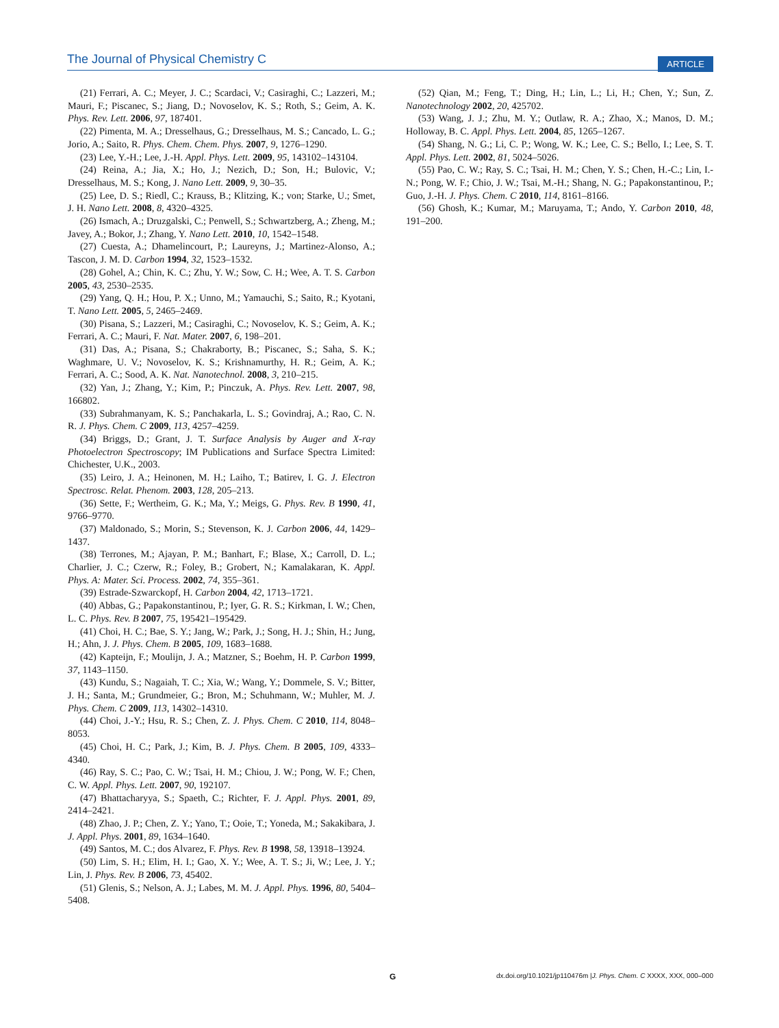The Journal of Physical Chemistry C ARTICLE
(21) Ferrari, A. C.; Meyer, J. C.; Scardaci, V.; Casiraghi, C.; Lazzeri, M.; Mauri, F.; Piscanec, S.; Jiang, D.; Novoselov, K. S.; Roth, S.; Geim, A. K. Phys. Rev. Lett. 2006, 97, 187401.
(22) Pimenta, M. A.; Dresselhaus, G.; Dresselhaus, M. S.; Cancado, L. G.; Jorio, A.; Saito, R. Phys. Chem. Chem. Phys. 2007, 9, 1276–1290.
(23) Lee, Y.-H.; Lee, J.-H. Appl. Phys. Lett. 2009, 95, 143102–143104.
(24) Reina, A.; Jia, X.; Ho, J.; Nezich, D.; Son, H.; Bulovic, V.; Dresselhaus, M. S.; Kong, J. Nano Lett. 2009, 9, 30–35.
(25) Lee, D. S.; Riedl, C.; Krauss, B.; Klitzing, K.; von; Starke, U.; Smet, J. H. Nano Lett. 2008, 8, 4320–4325.
(26) Ismach, A.; Druzgalski, C.; Penwell, S.; Schwartzberg, A.; Zheng, M.; Javey, A.; Bokor, J.; Zhang, Y. Nano Lett. 2010, 10, 1542–1548.
(27) Cuesta, A.; Dhamelincourt, P.; Laureyns, J.; Martinez-Alonso, A.; Tascon, J. M. D. Carbon 1994, 32, 1523–1532.
(28) Gohel, A.; Chin, K. C.; Zhu, Y. W.; Sow, C. H.; Wee, A. T. S. Carbon 2005, 43, 2530–2535.
(29) Yang, Q. H.; Hou, P. X.; Unno, M.; Yamauchi, S.; Saito, R.; Kyotani, T. Nano Lett. 2005, 5, 2465–2469.
(30) Pisana, S.; Lazzeri, M.; Casiraghi, C.; Novoselov, K. S.; Geim, A. K.; Ferrari, A. C.; Mauri, F. Nat. Mater. 2007, 6, 198–201.
(31) Das, A.; Pisana, S.; Chakraborty, B.; Piscanec, S.; Saha, S. K.; Waghmare, U. V.; Novoselov, K. S.; Krishnamurthy, H. R.; Geim, A. K.; Ferrari, A. C.; Sood, A. K. Nat. Nanotechnol. 2008, 3, 210–215.
(32) Yan, J.; Zhang, Y.; Kim, P.; Pinczuk, A. Phys. Rev. Lett. 2007, 98, 166802.
(33) Subrahmanyam, K. S.; Panchakarla, L. S.; Govindraj, A.; Rao, C. N. R. J. Phys. Chem. C 2009, 113, 4257–4259.
(34) Briggs, D.; Grant, J. T. Surface Analysis by Auger and X-ray Photoelectron Spectroscopy; IM Publications and Surface Spectra Limited: Chichester, U.K., 2003.
(35) Leiro, J. A.; Heinonen, M. H.; Laiho, T.; Batirev, I. G. J. Electron Spectrosc. Relat. Phenom. 2003, 128, 205–213.
(36) Sette, F.; Wertheim, G. K.; Ma, Y.; Meigs, G. Phys. Rev. B 1990, 41, 9766–9770.
(37) Maldonado, S.; Morin, S.; Stevenson, K. J. Carbon 2006, 44, 1429–1437.
(38) Terrones, M.; Ajayan, P. M.; Banhart, F.; Blase, X.; Carroll, D. L.; Charlier, J. C.; Czerw, R.; Foley, B.; Grobert, N.; Kamalakaran, K. Appl. Phys. A: Mater. Sci. Process. 2002, 74, 355–361.
(39) Estrade-Szwarckopf, H. Carbon 2004, 42, 1713–1721.
(40) Abbas, G.; Papakonstantinou, P.; Iyer, G. R. S.; Kirkman, I. W.; Chen, L. C. Phys. Rev. B 2007, 75, 195421–195429.
(41) Choi, H. C.; Bae, S. Y.; Jang, W.; Park, J.; Song, H. J.; Shin, H.; Jung, H.; Ahn, J. J. Phys. Chem. B 2005, 109, 1683–1688.
(42) Kapteijn, F.; Moulijn, J. A.; Matzner, S.; Boehm, H. P. Carbon 1999, 37, 1143–1150.
(43) Kundu, S.; Nagaiah, T. C.; Xia, W.; Wang, Y.; Dommele, S. V.; Bitter, J. H.; Santa, M.; Grundmeier, G.; Bron, M.; Schuhmann, W.; Muhler, M. J. Phys. Chem. C 2009, 113, 14302–14310.
(44) Choi, J.-Y.; Hsu, R. S.; Chen, Z. J. Phys. Chem. C 2010, 114, 8048–8053.
(45) Choi, H. C.; Park, J.; Kim, B. J. Phys. Chem. B 2005, 109, 4333–4340.
(46) Ray, S. C.; Pao, C. W.; Tsai, H. M.; Chiou, J. W.; Pong, W. F.; Chen, C. W. Appl. Phys. Lett. 2007, 90, 192107.
(47) Bhattacharyya, S.; Spaeth, C.; Richter, F. J. Appl. Phys. 2001, 89, 2414–2421.
(48) Zhao, J. P.; Chen, Z. Y.; Yano, T.; Ooie, T.; Yoneda, M.; Sakakibara, J. J. Appl. Phys. 2001, 89, 1634–1640.
(49) Santos, M. C.; dos Alvarez, F. Phys. Rev. B 1998, 58, 13918–13924.
(50) Lim, S. H.; Elim, H. I.; Gao, X. Y.; Wee, A. T. S.; Ji, W.; Lee, J. Y.; Lin, J. Phys. Rev. B 2006, 73, 45402.
(51) Glenis, S.; Nelson, A. J.; Labes, M. M. J. Appl. Phys. 1996, 80, 5404–5408.
(52) Qian, M.; Feng, T.; Ding, H.; Lin, L.; Li, H.; Chen, Y.; Sun, Z. Nanotechnology 2002, 20, 425702.
(53) Wang, J. J.; Zhu, M. Y.; Outlaw, R. A.; Zhao, X.; Manos, D. M.; Holloway, B. C. Appl. Phys. Lett. 2004, 85, 1265–1267.
(54) Shang, N. G.; Li, C. P.; Wong, W. K.; Lee, C. S.; Bello, I.; Lee, S. T. Appl. Phys. Lett. 2002, 81, 5024–5026.
(55) Pao, C. W.; Ray, S. C.; Tsai, H. M.; Chen, Y. S.; Chen, H.-C.; Lin, I.-N.; Pong, W. F.; Chio, J. W.; Tsai, M.-H.; Shang, N. G.; Papakonstantinou, P.; Guo, J.-H. J. Phys. Chem. C 2010, 114, 8161–8166.
(56) Ghosh, K.; Kumar, M.; Maruyama, T.; Ando, Y. Carbon 2010, 48, 191–200.
G dx.doi.org/10.1021/jp110476m |J. Phys. Chem. C XXXX, XXX, 000–000